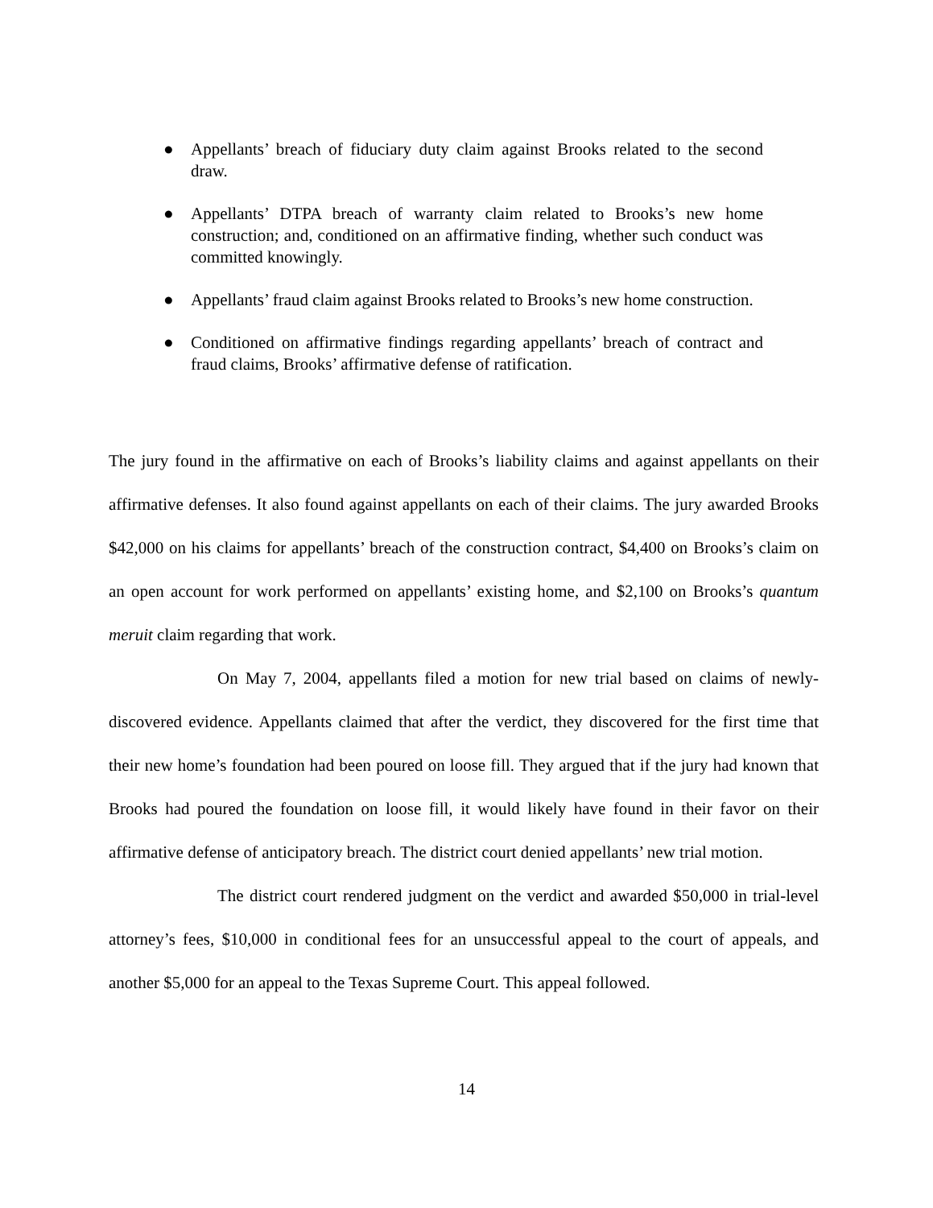● Appellants’ breach of fiduciary duty claim against Brooks related to the second draw.
● Appellants’ DTPA breach of warranty claim related to Brooks’s new home construction; and, conditioned on an affirmative finding, whether such conduct was committed knowingly.
● Appellants’ fraud claim against Brooks related to Brooks’s new home construction.
● Conditioned on affirmative findings regarding appellants’ breach of contract and fraud claims, Brooks’ affirmative defense of ratification.
The jury found in the affirmative on each of Brooks’s liability claims and against appellants on their affirmative defenses. It also found against appellants on each of their claims. The jury awarded Brooks $42,000 on his claims for appellants’ breach of the construction contract, $4,400 on Brooks’s claim on an open account for work performed on appellants’ existing home, and $2,100 on Brooks’s quantum meruit claim regarding that work.
On May 7, 2004, appellants filed a motion for new trial based on claims of newly-discovered evidence. Appellants claimed that after the verdict, they discovered for the first time that their new home’s foundation had been poured on loose fill. They argued that if the jury had known that Brooks had poured the foundation on loose fill, it would likely have found in their favor on their affirmative defense of anticipatory breach. The district court denied appellants’ new trial motion.
The district court rendered judgment on the verdict and awarded $50,000 in trial-level attorney’s fees, $10,000 in conditional fees for an unsuccessful appeal to the court of appeals, and another $5,000 for an appeal to the Texas Supreme Court. This appeal followed.
14